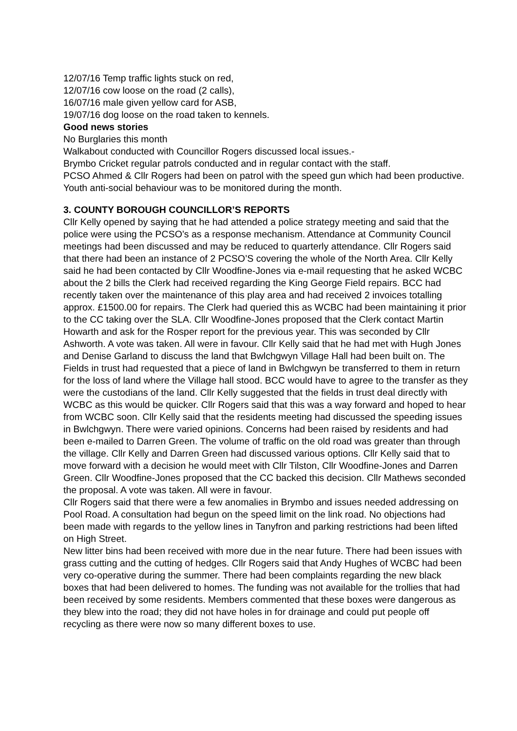12/07/16 Temp traffic lights stuck on red,
12/07/16 cow loose on the road (2 calls),
16/07/16 male given yellow card for ASB,
19/07/16 dog loose on the road taken to kennels.
Good news stories
No Burglaries this month
Walkabout conducted with Councillor Rogers discussed local issues.-
Brymbo Cricket regular patrols conducted and in regular contact with the staff.
PCSO Ahmed & Cllr Rogers had been on patrol with the speed gun which had been productive. Youth anti-social behaviour was to be monitored during the month.
3. COUNTY BOROUGH COUNCILLOR’S REPORTS
Cllr Kelly opened by saying that he had attended a police strategy meeting and said that the police were using the PCSO’s as a response mechanism. Attendance at Community Council meetings had been discussed and may be reduced to quarterly attendance. Cllr Rogers said that there had been an instance of 2 PCSO’S covering the whole of the North Area. Cllr Kelly said he had been contacted by Cllr Woodfine-Jones via e-mail requesting that he asked WCBC about the 2 bills the Clerk had received regarding the King George Field repairs. BCC had recently taken over the maintenance of this play area and had received 2 invoices totalling approx. £1500.00 for repairs. The Clerk had queried this as WCBC had been maintaining it prior to the CC taking over the SLA. Cllr Woodfine-Jones proposed that the Clerk contact Martin Howarth and ask for the Rosper report for the previous year. This was seconded by Cllr Ashworth. A vote was taken. All were in favour. Cllr Kelly said that he had met with Hugh Jones and Denise Garland to discuss the land that Bwlchgwyn Village Hall had been built on. The Fields in trust had requested that a piece of land in Bwlchgwyn be transferred to them in return for the loss of land where the Village hall stood. BCC would have to agree to the transfer as they were the custodians of the land. Cllr Kelly suggested that the fields in trust deal directly with WCBC as this would be quicker. Cllr Rogers said that this was a way forward and hoped to hear from WCBC soon. Cllr Kelly said that the residents meeting had discussed the speeding issues in Bwlchgwyn. There were varied opinions. Concerns had been raised by residents and had been e-mailed to Darren Green. The volume of traffic on the old road was greater than through the village. Cllr Kelly and Darren Green had discussed various options. Cllr Kelly said that to move forward with a decision he would meet with Cllr Tilston, Cllr Woodfine-Jones and Darren Green. Cllr Woodfine-Jones proposed that the CC backed this decision. Cllr Mathews seconded the proposal. A vote was taken. All were in favour.
Cllr Rogers said that there were a few anomalies in Brymbo and issues needed addressing on Pool Road. A consultation had begun on the speed limit on the link road. No objections had been made with regards to the yellow lines in Tanyfron and parking restrictions had been lifted on High Street.
New litter bins had been received with more due in the near future. There had been issues with grass cutting and the cutting of hedges. Cllr Rogers said that Andy Hughes of WCBC had been very co-operative during the summer. There had been complaints regarding the new black boxes that had been delivered to homes. The funding was not available for the trollies that had been received by some residents. Members commented that these boxes were dangerous as they blew into the road; they did not have holes in for drainage and could put people off recycling as there were now so many different boxes to use.